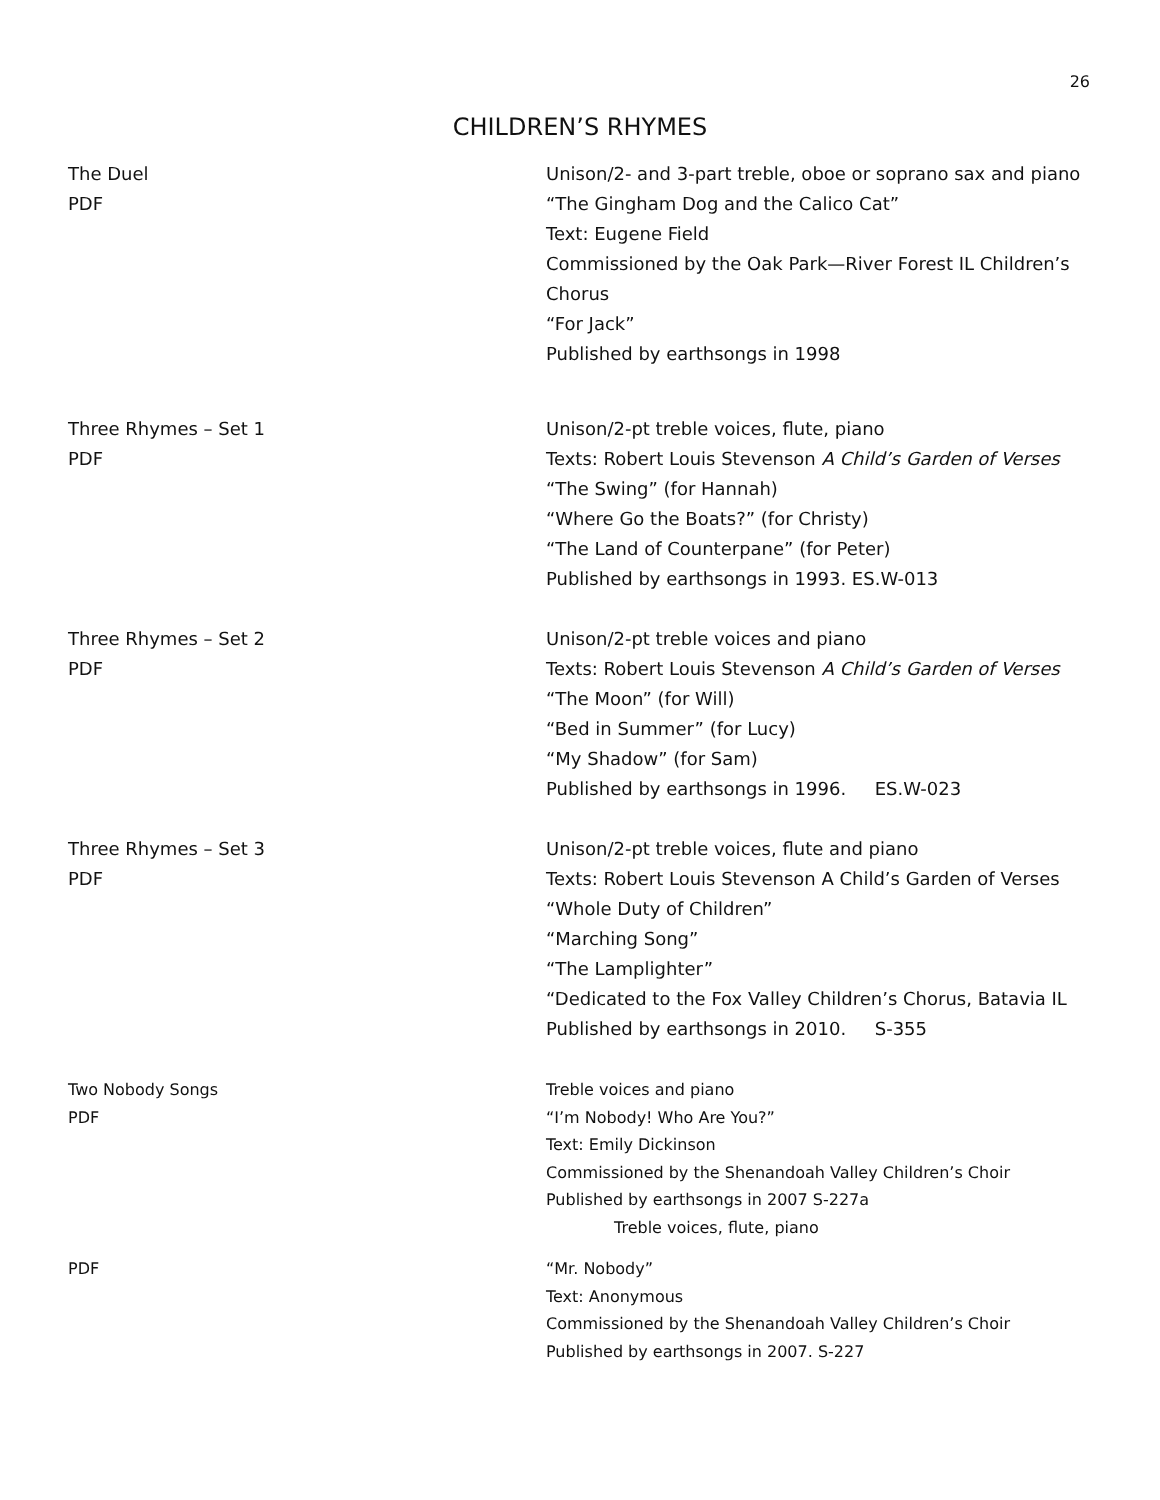26
CHILDREN’S RHYMES
The Duel
PDF
Unison/2- and 3-part treble, oboe or soprano sax and piano
“The Gingham Dog and the Calico Cat”
Text: Eugene Field
Commissioned by the Oak Park—River Forest IL Children’s Chorus
“For Jack”
Published by earthsongs in 1998
Three Rhymes – Set 1
PDF
Unison/2-pt treble voices, flute, piano
Texts: Robert Louis Stevenson A Child’s Garden of Verses
“The Swing” (for Hannah)
“Where Go the Boats?” (for Christy)
“The Land of Counterpane” (for Peter)
Published by earthsongs in 1993. ES.W-013
Three Rhymes – Set 2
PDF
Unison/2-pt treble voices and piano
Texts: Robert Louis Stevenson A Child’s Garden of Verses
“The Moon” (for Will)
“Bed in Summer” (for Lucy)
“My Shadow” (for Sam)
Published by earthsongs in 1996. ES.W-023
Three Rhymes – Set 3
PDF
Unison/2-pt treble voices, flute and piano
Texts: Robert Louis Stevenson A Child’s Garden of Verses
“Whole Duty of Children”
“Marching Song”
“The Lamplighter”
“Dedicated to the Fox Valley Children’s Chorus, Batavia IL
Published by earthsongs in 2010. S-355
Two Nobody Songs
PDF
Treble voices and piano
“I’m Nobody! Who Are You?”
Text: Emily Dickinson
Commissioned by the Shenandoah Valley Children’s Choir
Published by earthsongs in 2007 S-227a
Treble voices, flute, piano
PDF “Mr. Nobody”
Text: Anonymous
Commissioned by the Shenandoah Valley Children’s Choir
Published by earthsongs in 2007. S-227